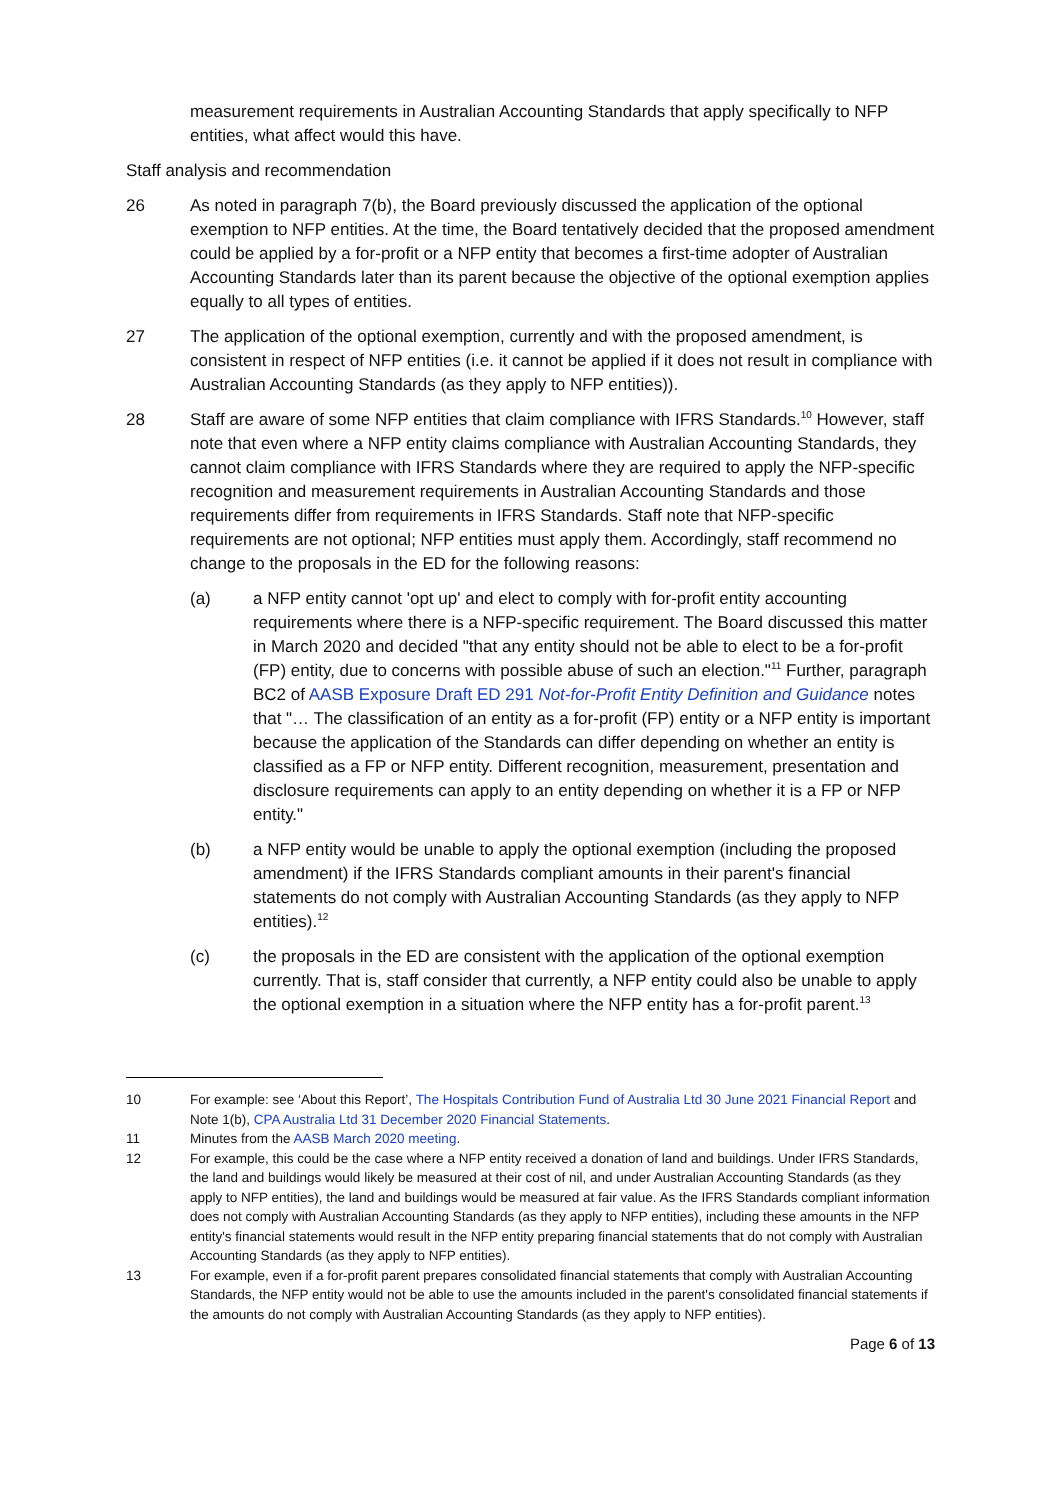measurement requirements in Australian Accounting Standards that apply specifically to NFP entities, what affect would this have.
Staff analysis and recommendation
26 As noted in paragraph 7(b), the Board previously discussed the application of the optional exemption to NFP entities. At the time, the Board tentatively decided that the proposed amendment could be applied by a for-profit or a NFP entity that becomes a first-time adopter of Australian Accounting Standards later than its parent because the objective of the optional exemption applies equally to all types of entities.
27 The application of the optional exemption, currently and with the proposed amendment, is consistent in respect of NFP entities (i.e. it cannot be applied if it does not result in compliance with Australian Accounting Standards (as they apply to NFP entities)).
28 Staff are aware of some NFP entities that claim compliance with IFRS Standards.<sup>10</sup> However, staff note that even where a NFP entity claims compliance with Australian Accounting Standards, they cannot claim compliance with IFRS Standards where they are required to apply the NFP-specific recognition and measurement requirements in Australian Accounting Standards and those requirements differ from requirements in IFRS Standards. Staff note that NFP-specific requirements are not optional; NFP entities must apply them. Accordingly, staff recommend no change to the proposals in the ED for the following reasons:
(a) a NFP entity cannot 'opt up' and elect to comply with for-profit entity accounting requirements where there is a NFP-specific requirement. The Board discussed this matter in March 2020 and decided "that any entity should not be able to elect to be a for-profit (FP) entity, due to concerns with possible abuse of such an election."<sup>11</sup> Further, paragraph BC2 of AASB Exposure Draft ED 291 Not-for-Profit Entity Definition and Guidance notes that "… The classification of an entity as a for-profit (FP) entity or a NFP entity is important because the application of the Standards can differ depending on whether an entity is classified as a FP or NFP entity. Different recognition, measurement, presentation and disclosure requirements can apply to an entity depending on whether it is a FP or NFP entity."
(b) a NFP entity would be unable to apply the optional exemption (including the proposed amendment) if the IFRS Standards compliant amounts in their parent's financial statements do not comply with Australian Accounting Standards (as they apply to NFP entities).<sup>12</sup>
(c) the proposals in the ED are consistent with the application of the optional exemption currently. That is, staff consider that currently, a NFP entity could also be unable to apply the optional exemption in a situation where the NFP entity has a for-profit parent.<sup>13</sup>
10 For example: see ‘About this Report’, The Hospitals Contribution Fund of Australia Ltd 30 June 2021 Financial Report and Note 1(b), CPA Australia Ltd 31 December 2020 Financial Statements.
11 Minutes from the AASB March 2020 meeting.
12 For example, this could be the case where a NFP entity received a donation of land and buildings. Under IFRS Standards, the land and buildings would likely be measured at their cost of nil, and under Australian Accounting Standards (as they apply to NFP entities), the land and buildings would be measured at fair value. As the IFRS Standards compliant information does not comply with Australian Accounting Standards (as they apply to NFP entities), including these amounts in the NFP entity's financial statements would result in the NFP entity preparing financial statements that do not comply with Australian Accounting Standards (as they apply to NFP entities).
13 For example, even if a for-profit parent prepares consolidated financial statements that comply with Australian Accounting Standards, the NFP entity would not be able to use the amounts included in the parent's consolidated financial statements if the amounts do not comply with Australian Accounting Standards (as they apply to NFP entities).
Page 6 of 13